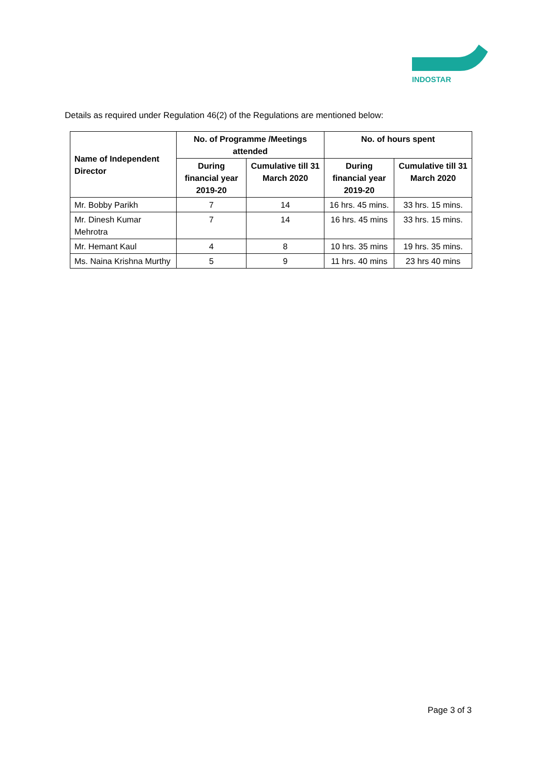INDOSTAR
Details as required under Regulation 46(2) of the Regulations are mentioned below:
| Name of Independent Director | No. of Programme /Meetings attended | | No. of hours spent | |
| --- | --- | --- | --- | --- |
| | During financial year 2019-20 | Cumulative till 31 March 2020 | During financial year 2019-20 | Cumulative till 31 March 2020 |
| Mr. Bobby Parikh | 7 | 14 | 16 hrs. 45 mins. | 33 hrs. 15 mins. |
| Mr. Dinesh Kumar Mehrotra | 7 | 14 | 16 hrs. 45 mins | 33 hrs. 15 mins. |
| Mr. Hemant Kaul | 4 | 8 | 10 hrs. 35 mins | 19 hrs. 35 mins. |
| Ms. Naina Krishna Murthy | 5 | 9 | 11 hrs. 40 mins | 23 hrs 40 mins |
Page 3 of 3